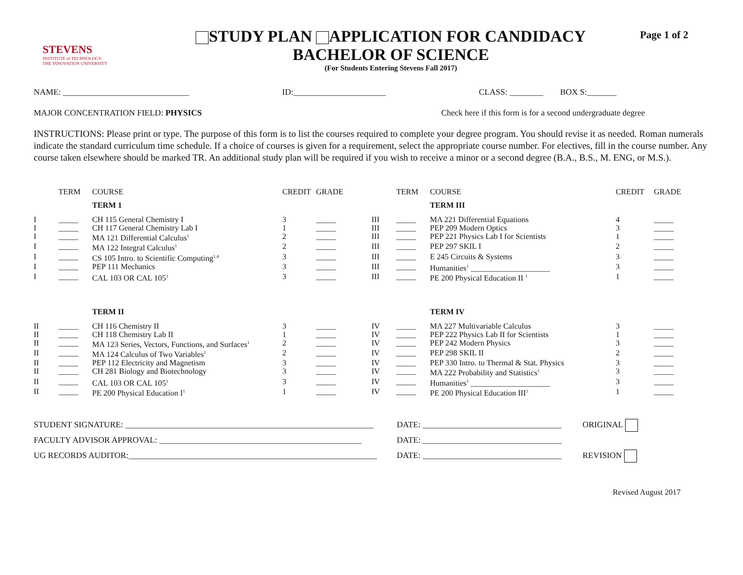STEVENS
INSTITUTE of TECHNOLOGY
THE INNOVATION UNIVERSITY
STUDY PLAN APPLICATION FOR CANDIDACY
BACHELOR OF SCIENCE
(For Students Entering Stevens Fall 2017)
Page 1 of 2
NAME: ______________________________ ID:______________________ CLASS: ________ BOX S:_______
MAJOR CONCENTRATION FIELD: PHYSICS Check here if this form is for a second undergraduate degree
INSTRUCTIONS: Please print or type. The purpose of this form is to list the courses required to complete your degree program. You should revise it as needed. Roman numerals indicate the standard curriculum time schedule. If a choice of courses is given for a requirement, select the appropriate course number. For electives, fill in the course number. Any course taken elsewhere should be marked TR. An additional study plan will be required if you wish to receive a minor or a second degree (B.A., B.S., M. ENG, or M.S.).
| | TERM | COURSE | CREDIT | GRADE | | TERM | COURSE | CREDIT | GRADE |
| --- | --- | --- | --- | --- | --- | --- | --- | --- | --- |
| | | TERM 1 | | | | | TERM III | | |
| I | _____ | CH 115 General Chemistry I | 3 | _____ | III | _____ | MA 221 Differential Equations | 4 | _____ |
| I | _____ | CH 117 General Chemistry Lab I | 1 | _____ | III | _____ | PEP 209 Modern Optics | 3 | _____ |
| I | _____ | MA 121 Differential Calculus<sup>1</sup> | 2 | _____ | III | _____ | PEP 221 Physics Lab I for Scientists | 1 | _____ |
| I | _____ | MA 122 Integral Calculus<sup>1</sup> | 2 | _____ | III | _____ | PEP 297 SKIL I | 2 | _____ |
| I | _____ | CS 105 Intro. to Scientific Computing<sup>1,4</sup> | 3 | _____ | III | _____ | E 245 Circuits & Systems | 3 | _____ |
| I | _____ | PEP 111 Mechanics | 3 | _____ | III | _____ | Humanities<sup>1</sup> ____________________ | 3 | _____ |
| I | _____ | CAL 103 OR CAL 105<sup>1</sup> | 3 | _____ | III | _____ | PE 200 Physical Education II <sup>1</sup> | 1 | _____ |
| | | TERM II | | | | | TERM IV | | |
| II | _____ | CH 116 Chemistry II | 3 | _____ | IV | _____ | MA 227 Multivariable Calculus | 3 | _____ |
| II | _____ | CH 118 Chemistry Lab II | 1 | _____ | IV | _____ | PEP 222 Physics Lab II for Scientists | 1 | _____ |
| II | _____ | MA 123 Series, Vectors, Functions, and Surfaces<sup>1</sup> | 2 | _____ | IV | _____ | PEP 242 Modern Physics | 3 | _____ |
| II | _____ | MA 124 Calculus of Two Variables<sup>1</sup> | 2 | _____ | IV | _____ | PEP 298 SKIL II | 2 | _____ |
| II | _____ | PEP 112 Electricity and Magnetism | 3 | _____ | IV | _____ | PEP 330 Intro. to Thermal & Stat. Physics | 3 | _____ |
| II | _____ | CH 281 Biology and Biotechnology | 3 | _____ | IV | _____ | MA 222 Probability and Statistics<sup>1</sup> | 3 | _____ |
| II | _____ | CAL 103 OR CAL 105<sup>1</sup> | 3 | _____ | IV | _____ | Humanities<sup>1</sup> ____________________ | 3 | _____ |
| II | _____ | PE 200 Physical Education I<sup>1</sup> | 1 | _____ | IV | _____ | PE 200 Physical Education III<sup>1</sup> | 1 | _____ |
STUDENT SIGNATURE: ___________________________________________________________ DATE: _________________________________ ORIGINAL
FACULTY ADVISOR APPROVAL: ________________________________________________ DATE: _________________________________
UG RECORDS AUDITOR:___________________________________________________________ DATE: _________________________________ REVISION
Revised August 2017